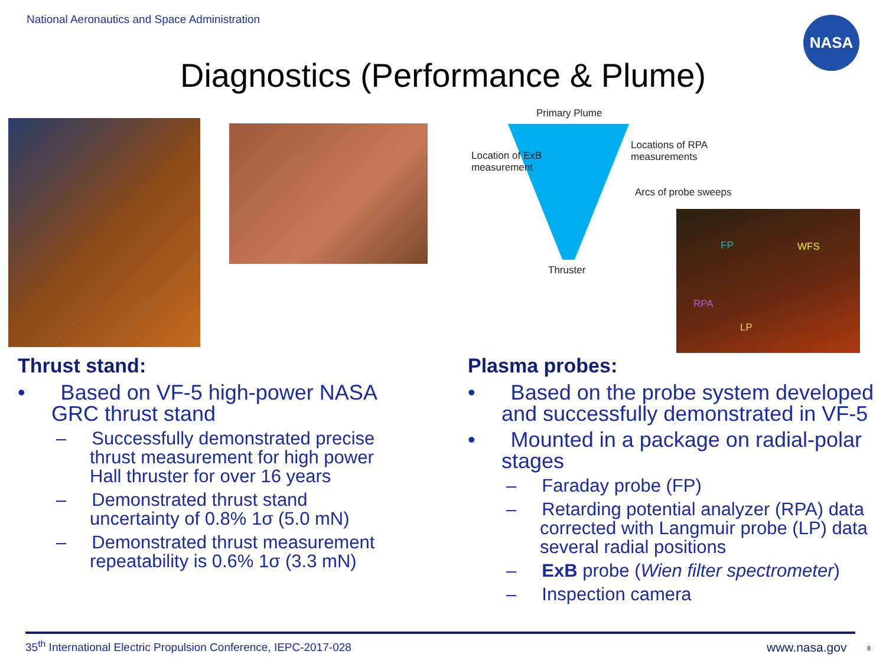National Aeronautics and Space Administration
NASA
Diagnostics (Performance & Plume)
Primary Plume
Location of ExB
measurement
Locations of RPA
measurements
Arcs of probe sweeps
Thruster
FP WFS
RPA
LP
Thrust stand:
• Based on VF-5 high-power NASA GRC thrust stand
– Successfully demonstrated precise thrust measurement for high power Hall thruster for over 16 years
– Demonstrated thrust stand uncertainty of 0.8% 1σ (5.0 mN)
– Demonstrated thrust measurement repeatability is 0.6% 1σ (3.3 mN)
Plasma probes:
• Based on the probe system developed and successfully demonstrated in VF-5
• Mounted in a package on radial-polar stages
– Faraday probe (FP)
– Retarding potential analyzer (RPA) data corrected with Langmuir probe (LP) data several radial positions
– ExB probe (Wien filter spectrometer)
– Inspection camera
35<sup>th</sup> International Electric Propulsion Conference, IEPC-2017-028
www.nasa.gov 8